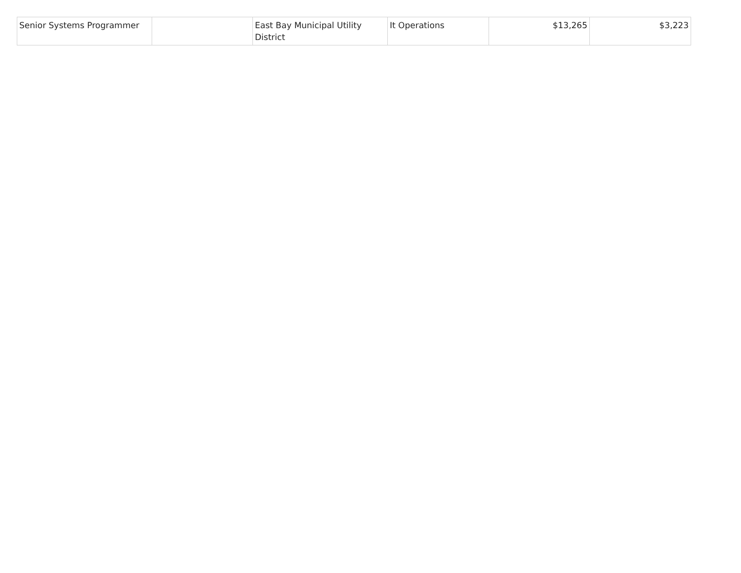| Senior Systems Programmer | | East Bay Municipal Utility District | It Operations | $13,265 | $3,223 |